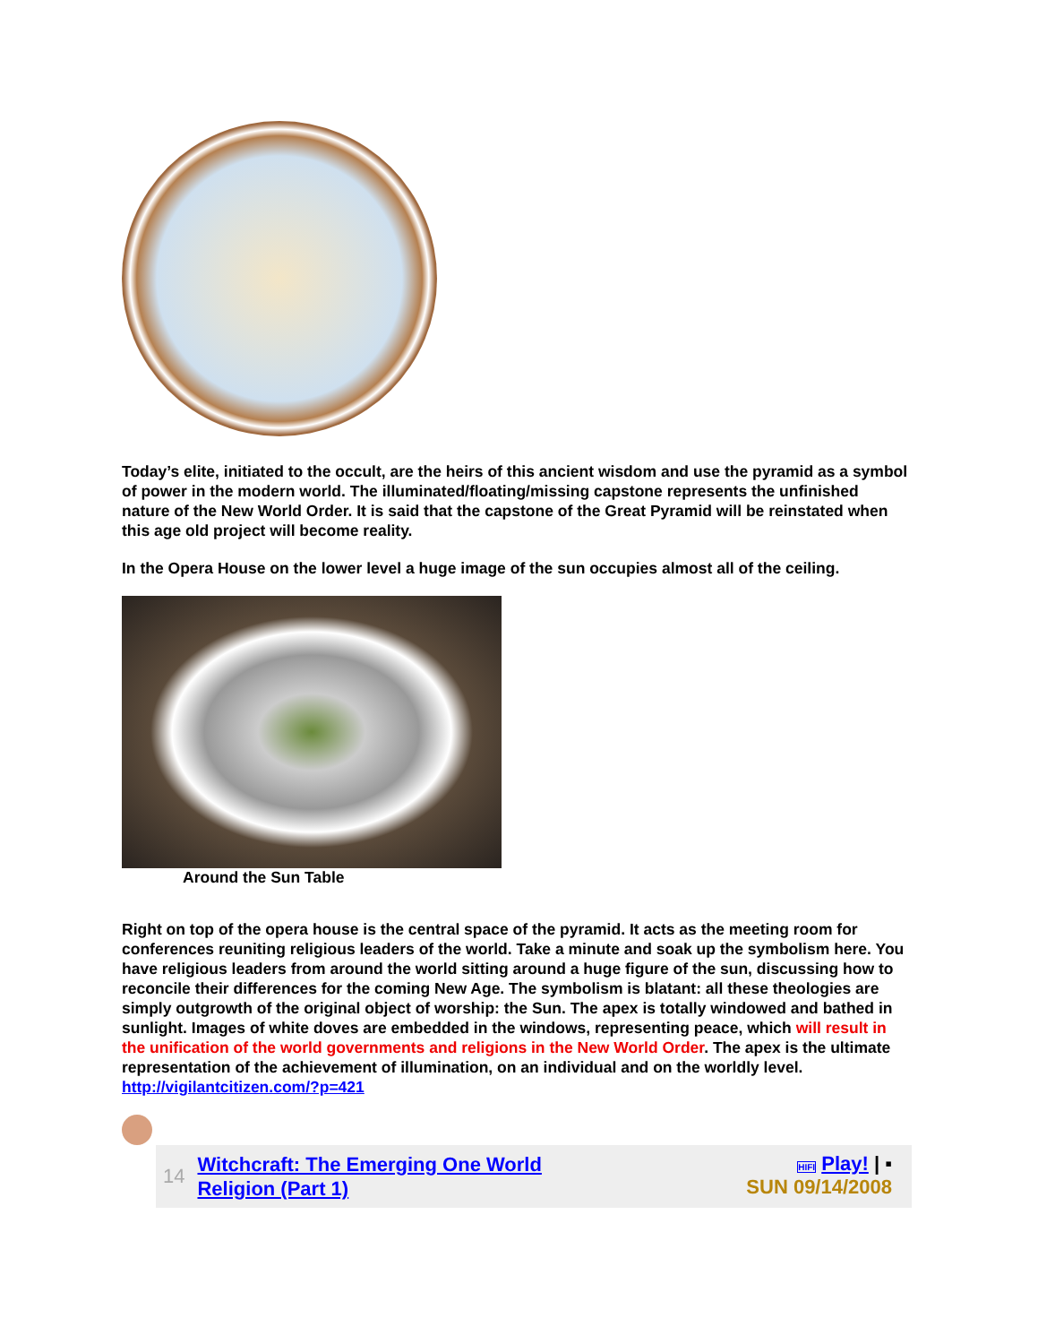Today’s elite, initiated to the occult, are the heirs of this ancient wisdom and use the pyramid as a symbol of power in the modern world. The illuminated/floating/missing capstone represents the unfinished nature of the New World Order. It is said that the capstone of the Great Pyramid will be reinstated when this age old project will become reality.
In the Opera House on the lower level a huge image of the sun occupies almost all of the ceiling.
Around the Sun Table
Right on top of the opera house is the central space of the pyramid. It acts as the meeting room for conferences reuniting religious leaders of the world. Take a minute and soak up the symbolism here. You have religious leaders from around the world sitting around a huge figure of the sun, discussing how to reconcile their differences for the coming New Age. The symbolism is blatant: all these theologies are simply outgrowth of the original object of worship: the Sun. The apex is totally windowed and bathed in sunlight. Images of white doves are embedded in the windows, representing peace, which will result in the unification of the world governments and religions in the New World Order. The apex is the ultimate representation of the achievement of illumination, on an individual and on the worldly level. http://vigilantcitizen.com/?p=421
14 Witchcraft: The Emerging One World
Religion (Part 1)
HIFI Play! | ▪
SUN 09/14/2008